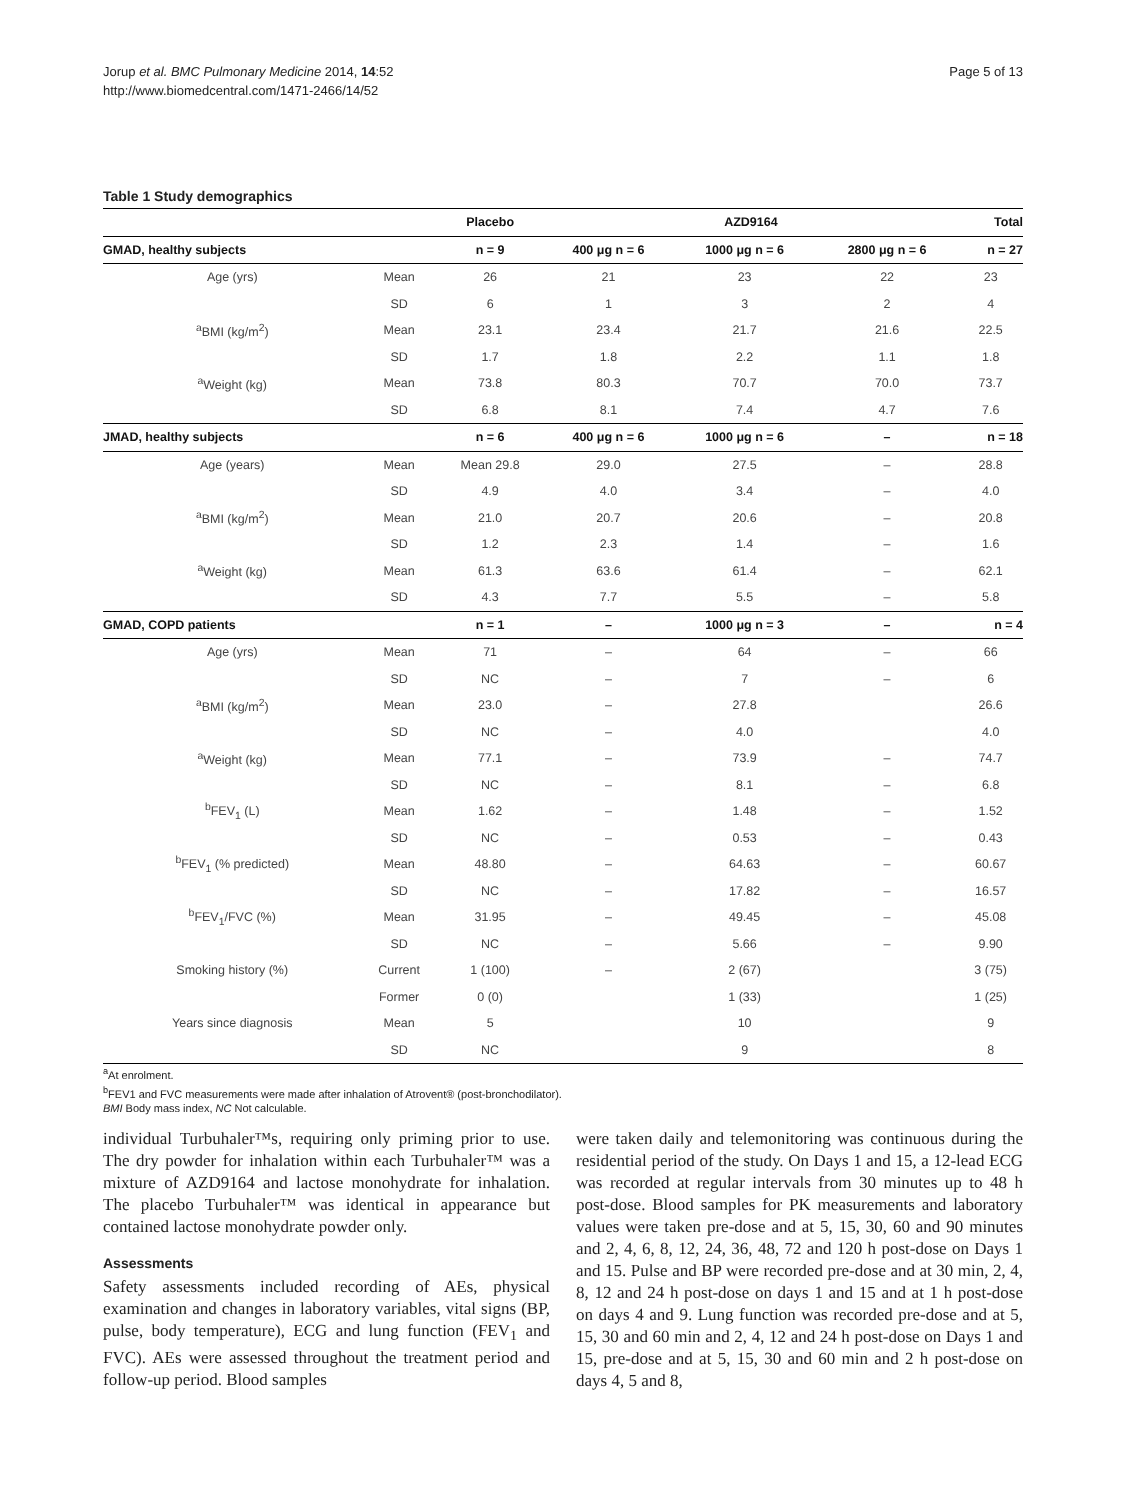Jorup et al. BMC Pulmonary Medicine 2014, 14:52
http://www.biomedcentral.com/1471-2466/14/52
Page 5 of 13
Table 1 Study demographics
| | | Placebo | AZD9164 | | | Total |
| --- | --- | --- | --- | --- | --- | --- |
| GMAD, healthy subjects | | n = 9 | 400 μg n = 6 | 1000 μg n = 6 | 2800 μg n = 6 | n = 27 |
| Age (yrs) | Mean | 26 | 21 | 23 | 22 | 23 |
| | SD | 6 | 1 | 3 | 2 | 4 |
| <sup>a</sup> BMI (kg/m<sup>2</sup>) | Mean | 23.1 | 23.4 | 21.7 | 21.6 | 22.5 |
| | SD | 1.7 | 1.8 | 2.2 | 1.1 | 1.8 |
| <sup>a</sup> Weight (kg) | Mean | 73.8 | 80.3 | 70.7 | 70.0 | 73.7 |
| | SD | 6.8 | 8.1 | 7.4 | 4.7 | 7.6 |
| JMAD, healthy subjects | | n = 6 | 400 μg n = 6 | 1000 μg n = 6 | – | n = 18 |
| Age (years) | Mean | Mean 29.8 | 29.0 | 27.5 | – | 28.8 |
| | SD | 4.9 | 4.0 | 3.4 | – | 4.0 |
| <sup>a</sup> BMI (kg/m<sup>2</sup>) | Mean | 21.0 | 20.7 | 20.6 | – | 20.8 |
| | SD | 1.2 | 2.3 | 1.4 | – | 1.6 |
| <sup>a</sup> Weight (kg) | Mean | 61.3 | 63.6 | 61.4 | – | 62.1 |
| | SD | 4.3 | 7.7 | 5.5 | – | 5.8 |
| GMAD, COPD patients | | n = 1 | – | 1000 μg n = 3 | – | n = 4 |
| Age (yrs) | Mean | 71 | – | 64 | – | 66 |
| | SD | NC | – | 7 | – | 6 |
| <sup>a</sup> BMI (kg/m<sup>2</sup>) | Mean | 23.0 | – | 27.8 | | 26.6 |
| | SD | NC | – | 4.0 | | 4.0 |
| <sup>a</sup> Weight (kg) | Mean | 77.1 | – | 73.9 | – | 74.7 |
| | SD | NC | – | 8.1 | – | 6.8 |
| <sup>b</sup> FEV<sub>1</sub> (L) | Mean | 1.62 | – | 1.48 | – | 1.52 |
| | SD | NC | – | 0.53 | – | 0.43 |
| <sup>b</sup> FEV<sub>1</sub> (% predicted) | Mean | 48.80 | – | 64.63 | – | 60.67 |
| | SD | NC | – | 17.82 | – | 16.57 |
| <sup>b</sup> FEV<sub>1</sub>/FVC (%) | Mean | 31.95 | – | 49.45 | – | 45.08 |
| | SD | NC | – | 5.66 | – | 9.90 |
| Smoking history (%) | Current | 1 (100) | – | 2 (67) | | 3 (75) |
| | Former | 0 (0) | | 1 (33) | | 1 (25) |
| Years since diagnosis | Mean | 5 | | 10 | | 9 |
| | SD | NC | | 9 | | 8 |
<sup>a</sup> At enrolment.
<sup>b</sup> FEV1 and FVC measurements were made after inhalation of Atrovent® (post-bronchodilator).
BMI Body mass index, NC Not calculable.
individual Turbuhaler™s, requiring only priming prior to use. The dry powder for inhalation within each Turbuhaler™ was a mixture of AZD9164 and lactose monohydrate for inhalation. The placebo Turbuhaler™ was identical in appearance but contained lactose monohydrate powder only.
Assessments
Safety assessments included recording of AEs, physical examination and changes in laboratory variables, vital signs (BP, pulse, body temperature), ECG and lung function (FEV<sub>1</sub> and FVC). AEs were assessed throughout the treatment period and follow-up period. Blood samples
were taken daily and telemonitoring was continuous during the residential period of the study. On Days 1 and 15, a 12-lead ECG was recorded at regular intervals from 30 minutes up to 48 h post-dose. Blood samples for PK measurements and laboratory values were taken pre-dose and at 5, 15, 30, 60 and 90 minutes and 2, 4, 6, 8, 12, 24, 36, 48, 72 and 120 h post-dose on Days 1 and 15. Pulse and BP were recorded pre-dose and at 30 min, 2, 4, 8, 12 and 24 h post-dose on days 1 and 15 and at 1 h post-dose on days 4 and 9. Lung function was recorded pre-dose and at 5, 15, 30 and 60 min and 2, 4, 12 and 24 h post-dose on Days 1 and 15, pre-dose and at 5, 15, 30 and 60 min and 2 h post-dose on days 4, 5 and 8,